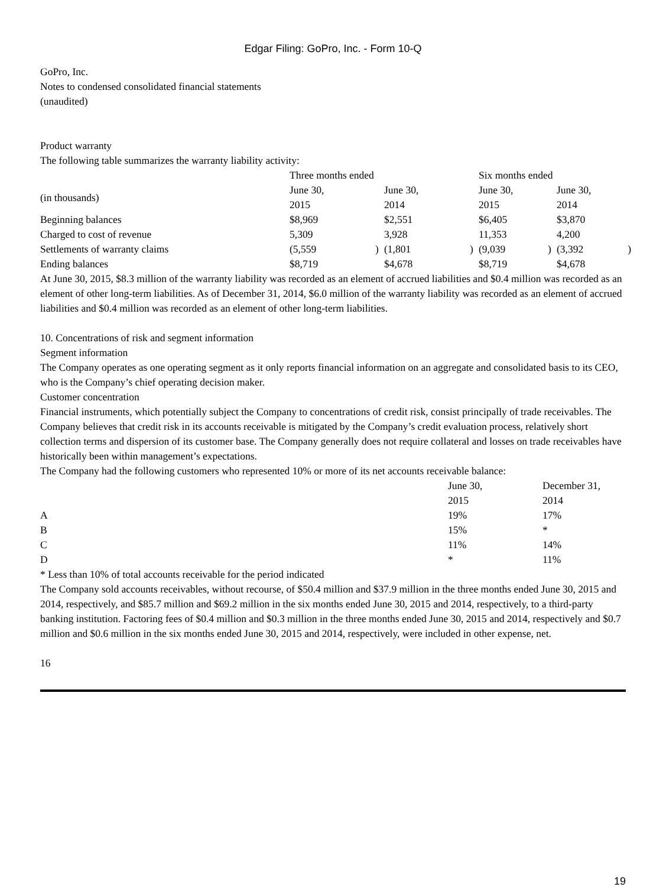Edgar Filing: GoPro, Inc. - Form 10-Q
GoPro, Inc.
Notes to condensed consolidated financial statements
(unaudited)
Product warranty
The following table summarizes the warranty liability activity:
| | Three months ended | | | | Six months ended | | | |
| (in thousands) | June 30, 2015 | | June 30, 2014 | | June 30, 2015 | | June 30, 2014 | |
| Beginning balances | $8,969 | | $2,551 | | $6,405 | | $3,870 | |
| Charged to cost of revenue | 5,309 | | 3,928 | | 11,353 | | 4,200 | |
| Settlements of warranty claims | (5,559 | ) | (1,801 | ) | (9,039 | ) | (3,392 | ) |
| Ending balances | $8,719 | | $4,678 | | $8,719 | | $4,678 | |
At June 30, 2015, $8.3 million of the warranty liability was recorded as an element of accrued liabilities and $0.4 million was recorded as an element of other long-term liabilities. As of December 31, 2014, $6.0 million of the warranty liability was recorded as an element of accrued liabilities and $0.4 million was recorded as an element of other long-term liabilities.
10. Concentrations of risk and segment information
Segment information
The Company operates as one operating segment as it only reports financial information on an aggregate and consolidated basis to its CEO, who is the Company’s chief operating decision maker.
Customer concentration
Financial instruments, which potentially subject the Company to concentrations of credit risk, consist principally of trade receivables. The Company believes that credit risk in its accounts receivable is mitigated by the Company’s credit evaluation process, relatively short collection terms and dispersion of its customer base. The Company generally does not require collateral and losses on trade receivables have historically been within management’s expectations.
The Company had the following customers who represented 10% or more of its net accounts receivable balance:
| | June 30, 2015 | December 31, 2014 |
| A | 19% | 17% |
| B | 15% | * |
| C | 11% | 14% |
| D | * | 11% |
* Less than 10% of total accounts receivable for the period indicated
The Company sold accounts receivables, without recourse, of $50.4 million and $37.9 million in the three months ended June 30, 2015 and 2014, respectively, and $85.7 million and $69.2 million in the six months ended June 30, 2015 and 2014, respectively, to a third-party banking institution. Factoring fees of $0.4 million and $0.3 million in the three months ended June 30, 2015 and 2014, respectively and $0.7 million and $0.6 million in the six months ended June 30, 2015 and 2014, respectively, were included in other expense, net.
16
19